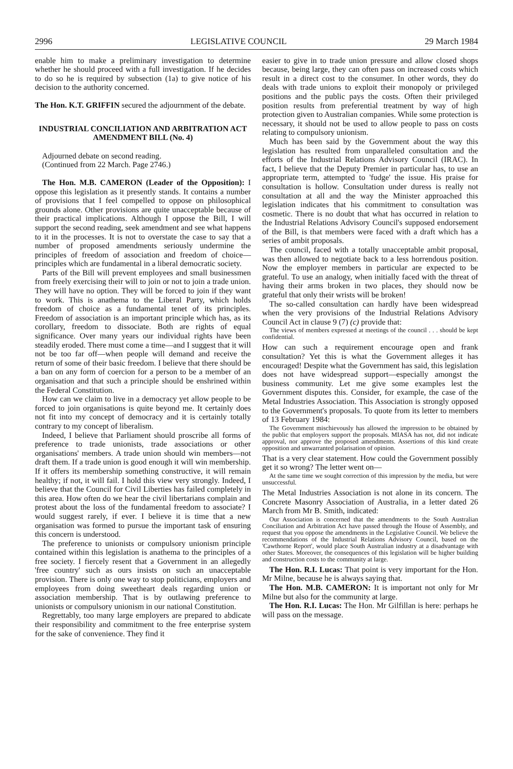2996 LEGISLATIVE COUNCIL 29 March 1984
enable him to make a preliminary investigation to determine whether he should proceed with a full investigation. If he decides to do so he is required by subsection (1a) to give notice of his decision to the authority concerned.
The Hon. K.T. GRIFFIN secured the adjournment of the debate.
INDUSTRIAL CONCILIATION AND ARBITRATION ACT AMENDMENT BILL (No. 4)
Adjourned debate on second reading.
(Continued from 22 March. Page 2746.)
The Hon. M.B. CAMERON (Leader of the Opposition): I oppose this legislation as it presently stands. It contains a number of provisions that I feel compelled to oppose on philosophical grounds alone. Other provisions are quite unacceptable because of their practical implications. Although I oppose the Bill, I will support the second reading, seek amendment and see what happens to it in the processes. It is not to overstate the case to say that a number of proposed amendments seriously undermine the principles of freedom of association and freedom of choice—principles which are fundamental in a liberal democratic society.
Parts of the Bill will prevent employees and small businessmen from freely exercising their will to join or not to join a trade union. They will have no option. They will be forced to join if they want to work. This is anathema to the Liberal Party, which holds freedom of choice as a fundamental tenet of its principles. Freedom of association is an important principle which has, as its corollary, freedom to dissociate. Both are rights of equal significance. Over many years our individual rights have been steadily eroded. There must come a time—and I suggest that it will not be too far off—when people will demand and receive the return of some of their basic freedom. I believe that there should be a ban on any form of coercion for a person to be a member of an organisation and that such a principle should be enshrined within the Federal Constitution.
How can we claim to live in a democracy yet allow people to be forced to join organisations is quite beyond me. It certainly does not fit into my concept of democracy and it is certainly totally contrary to my concept of liberalism.
Indeed, I believe that Parliament should proscribe all forms of preference to trade unionists, trade associations or other organisations' members. A trade union should win members—not draft them. If a trade union is good enough it will win membership. If it offers its membership something constructive, it will remain healthy; if not, it will fail. I hold this view very strongly. Indeed, I believe that the Council for Civil Liberties has failed completely in this area. How often do we hear the civil libertarians complain and protest about the loss of the fundamental freedom to associate? I would suggest rarely, if ever. I believe it is time that a new organisation was formed to pursue the important task of ensuring this concern is understood.
The preference to unionists or compulsory unionism principle contained within this legislation is anathema to the principles of a free society. I fiercely resent that a Government in an allegedly 'free country' such as ours insists on such an unacceptable provision. There is only one way to stop politicians, employers and employees from doing sweetheart deals regarding union or association membership. That is by outlawing preference to unionists or compulsory unionism in our national Constitution.
Regrettably, too many large employers are prepared to abdicate their responsibility and commitment to the free enterprise system for the sake of convenience. They find it
easier to give in to trade union pressure and allow closed shops because, being large, they can often pass on increased costs which result in a direct cost to the consumer. In other words, they do deals with trade unions to exploit their monopoly or privileged positions and the public pays the costs. Often their privileged position results from preferential treatment by way of high protection given to Australian companies. While some protection is necessary, it should not be used to allow people to pass on costs relating to compulsory unionism.
Much has been said by the Government about the way this legislation has resulted from unparalleled consultation and the efforts of the Industrial Relations Advisory Council (IRAC). In fact, I believe that the Deputy Premier in particular has, to use an appropriate term, attempted to 'fudge' the issue. His praise for consultation is hollow. Consultation under duress is really not consultation at all and the way the Minister approached this legislation indicates that his commitment to consultation was cosmetic. There is no doubt that what has occurred in relation to the Industrial Relations Advisory Council's supposed endorsement of the Bill, is that members were faced with a draft which has a series of ambit proposals.
The council, faced with a totally unacceptable ambit proposal, was then allowed to negotiate back to a less horrendous position. Now the employer members in particular are expected to be grateful. To use an analogy, when initially faced with the threat of having their arms broken in two places, they should now be grateful that only their wrists will be broken!
The so-called consultation can hardly have been widespread when the very provisions of the Industrial Relations Advisory Council Act in clause 9 (7) (c) provide that:
The views of members expressed at meetings of the council . . . should be kept confidential.
How can such a requirement encourage open and frank consultation? Yet this is what the Government alleges it has encouraged! Despite what the Government has said, this legislation does not have widespread support—especially amongst the business community. Let me give some examples lest the Government disputes this. Consider, for example, the case of the Metal Industries Association. This Association is strongly opposed to the Government's proposals. To quote from its letter to members of 13 February 1984:
The Government mischievously has allowed the impression to be obtained by the public that employers support the proposals. MIASA has not, did not indicate approval, nor approve the proposed amendments. Assertions of this kind create opposition and unwarranted polarisation of opinion.
That is a very clear statement. How could the Government possibly get it so wrong? The letter went on—
At the same time we sought correction of this impression by the media, but were unsuccessful.
The Metal Industries Association is not alone in its concern. The Concrete Masonry Association of Australia, in a letter dated 26 March from Mr B. Smith, indicated:
Our Association is concerned that the amendments to the South Australian Conciliation and Arbitration Act have passed through the House of Assembly, and request that you oppose the amendments in the Legislative Council. We believe the recommendations of the Industrial Relations Advisory Council, based on the 'Cawthorne Report', would place South Australian industry at a disadvantage with other States. Moreover, the consequences of this legislation will be higher building and construction costs to the community at large.
The Hon. R.I. Lucas: That point is very important for the Hon. Mr Milne, because he is always saying that.
The Hon. M.B. CAMERON: It is important not only for Mr Milne but also for the community at large.
The Hon. R.I. Lucas: The Hon. Mr Gilfillan is here: perhaps he will pass on the message.